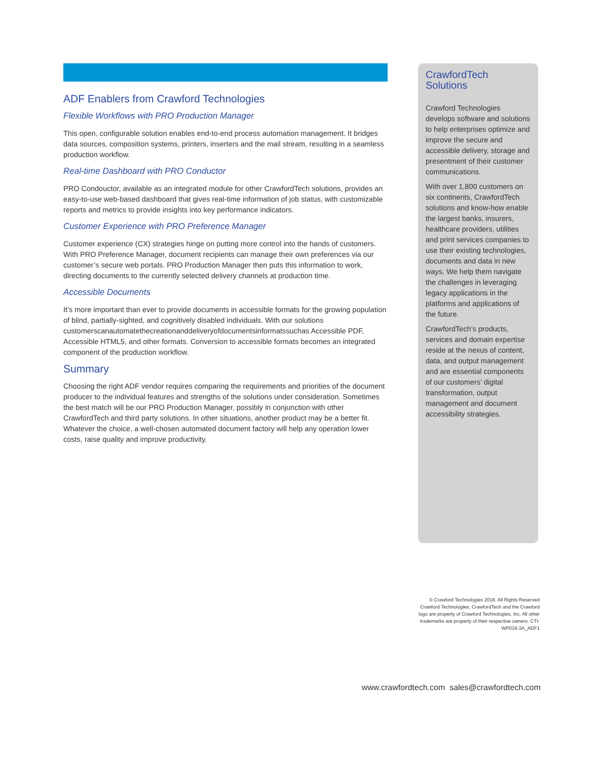ADF Enablers from Crawford Technologies
Flexible Workflows with PRO Production Manager
This open, configurable solution enables end-to-end process automation management. It bridges data sources, composition systems, printers, inserters and the mail stream, resulting in a seamless production workflow.
Real-time Dashboard with PRO Conductor
PRO Condouctor, available as an integrated module for other CrawfordTech solutions, provides an easy-to-use web-based dashboard that gives real-time information of job status, with customizable reports and metrics to provide insights into key performance indicators.
Customer Experience with PRO Preference Manager
Customer experience (CX) strategies hinge on putting more control into the hands of customers. With PRO Preference Manager, document recipients can manage their own preferences via our customer’s secure web portals. PRO Production Manager then puts this information to work, directing documents to the currently selected delivery channels at production time.
Accessible Documents
It’s more important than ever to provide documents in accessible formats for the growing population of blind, partially-sighted, and cognitively disabled individuals. With our solutions customerscanautomatethecreationanddeliveryofdocumentsinformatssuchas Accessible PDF, Accessible HTML5, and other formats. Conversion to accessible formats becomes an integrated component of the production workflow.
Summary
Choosing the right ADF vendor requires comparing the requirements and priorities of the document producer to the individual features and strengths of the solutions under consideration. Sometimes the best match will be our PRO Production Manager, possibly in conjunction with other CrawfordTech and third party solutions. In other situations, another product may be a better fit. Whatever the choice, a well-chosen automated document factory will help any operation lower costs, raise quality and improve productivity.
CrawfordTech
Solutions
Crawford Technologies develops software and solutions to help enterprises optimize and improve the secure and accessible delivery, storage and presentment of their customer communications.
With over 1,800 customers on six continents, CrawfordTech solutions and know-how enable the largest banks, insurers, healthcare providers, utilities and print services companies to use their existing technologies, documents and data in new ways. We help them navigate the challenges in leveraging legacy applications in the platforms and applications of the future.
CrawfordTech’s products, services and domain expertise reside at the nexus of content, data, and output management and are essential components of our customers’ digital transformation, output management and document accessibility strategies.
© Crawford Technologies 2018. All Rights Reserved Crawford Technologies, CrawfordTech and the Crawford logo are property of Crawford Technologies, Inc. All other trademarks are property of their respective owners. CTI-WP016-3A_ADF1
www.crawfordtech.com sales@crawfordtech.com